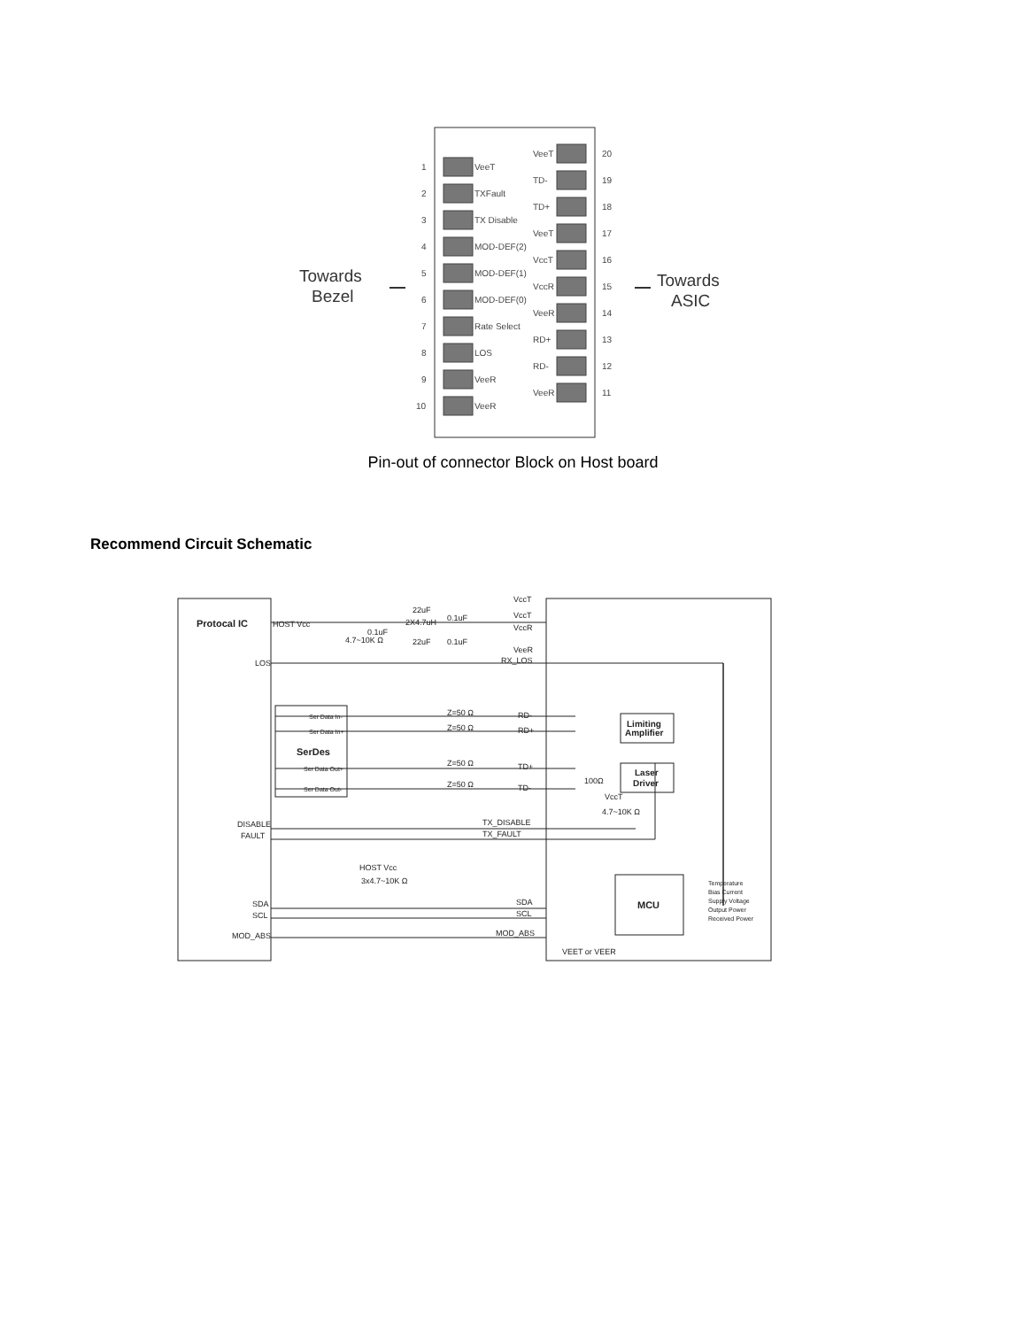1
VeeT
2
TXFault
3
TX Disable
4
MOD-DEF(2)
5
MOD-DEF(1)
6
MOD-DEF(0)
7
Rate Select
8
LOS
9
VeeR
10
VeeR
VeeT
20
TD-
19
TD+
18
VeeT
17
VccT
16
VccR
15
VeeR
14
RD+
13
RD-
12
VeeR
11
Towards
Bezel
Towards
ASIC
Pin-out of connector Block on Host board
Recommend Circuit Schematic
Protocal IC
HOST Vcc
4.7~10K Ω
VccT
VccT
VccR
VeeR
RX_LOS
LOS
Ser Data In-
Ser Data In+
SerDes
Ser Data Out+
Ser Data Out-
Z=50 Ω
Z=50 Ω
Z=50 Ω
Z=50 Ω
RD-
RD+
TD+
TD-
Limiting
Amplifier
Laser
Driver
100Ω
VccT
4.7~10K Ω
DISABLE
FAULT
TX_DISABLE
TX_FAULT
HOST Vcc
3x4.7~10K Ω
SDA
SCL
MOD_ABS
SDA
SCL
MOD_ABS
MCU
VEET or VEER
Temperature
Bias Current
Supply Voltage
Output Power
Received Power
22uF
0.1uF
0.1uF
22uF
0.1uF
2X4.7uH